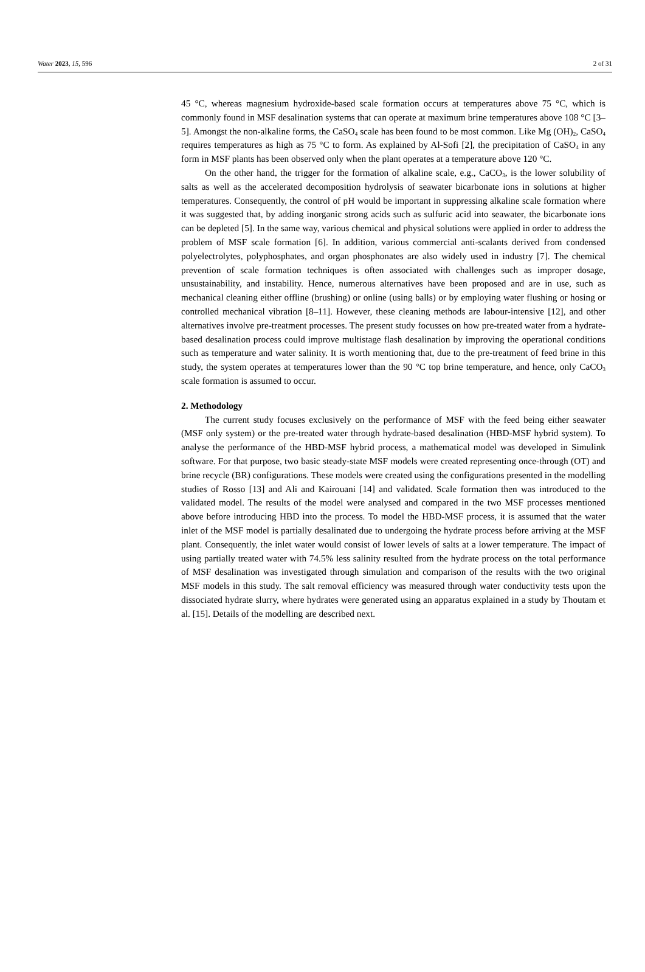Water 2023, 15, 596 2 of 31
45 °C, whereas magnesium hydroxide-based scale formation occurs at temperatures above 75 °C, which is commonly found in MSF desalination systems that can operate at maximum brine temperatures above 108 °C [3–5]. Amongst the non-alkaline forms, the CaSO<sub>4</sub> scale has been found to be most common. Like Mg (OH)<sub>2</sub>, CaSO<sub>4</sub> requires temperatures as high as 75 °C to form. As explained by Al-Sofi [2], the precipitation of CaSO<sub>4</sub> in any form in MSF plants has been observed only when the plant operates at a temperature above 120 °C.
On the other hand, the trigger for the formation of alkaline scale, e.g., CaCO<sub>3</sub>, is the lower solubility of salts as well as the accelerated decomposition hydrolysis of seawater bicarbonate ions in solutions at higher temperatures. Consequently, the control of pH would be important in suppressing alkaline scale formation where it was suggested that, by adding inorganic strong acids such as sulfuric acid into seawater, the bicarbonate ions can be depleted [5]. In the same way, various chemical and physical solutions were applied in order to address the problem of MSF scale formation [6]. In addition, various commercial anti-scalants derived from condensed polyelectrolytes, polyphosphates, and organ phosphonates are also widely used in industry [7]. The chemical prevention of scale formation techniques is often associated with challenges such as improper dosage, unsustainability, and instability. Hence, numerous alternatives have been proposed and are in use, such as mechanical cleaning either offline (brushing) or online (using balls) or by employing water flushing or hosing or controlled mechanical vibration [8–11]. However, these cleaning methods are labour-intensive [12], and other alternatives involve pre-treatment processes. The present study focusses on how pre-treated water from a hydrate-based desalination process could improve multistage flash desalination by improving the operational conditions such as temperature and water salinity. It is worth mentioning that, due to the pre-treatment of feed brine in this study, the system operates at temperatures lower than the 90 °C top brine temperature, and hence, only CaCO<sub>3</sub> scale formation is assumed to occur.
2. Methodology
The current study focuses exclusively on the performance of MSF with the feed being either seawater (MSF only system) or the pre-treated water through hydrate-based desalination (HBD-MSF hybrid system). To analyse the performance of the HBD-MSF hybrid process, a mathematical model was developed in Simulink software. For that purpose, two basic steady-state MSF models were created representing once-through (OT) and brine recycle (BR) configurations. These models were created using the configurations presented in the modelling studies of Rosso [13] and Ali and Kairouani [14] and validated. Scale formation then was introduced to the validated model. The results of the model were analysed and compared in the two MSF processes mentioned above before introducing HBD into the process. To model the HBD-MSF process, it is assumed that the water inlet of the MSF model is partially desalinated due to undergoing the hydrate process before arriving at the MSF plant. Consequently, the inlet water would consist of lower levels of salts at a lower temperature. The impact of using partially treated water with 74.5% less salinity resulted from the hydrate process on the total performance of MSF desalination was investigated through simulation and comparison of the results with the two original MSF models in this study. The salt removal efficiency was measured through water conductivity tests upon the dissociated hydrate slurry, where hydrates were generated using an apparatus explained in a study by Thoutam et al. [15]. Details of the modelling are described next.